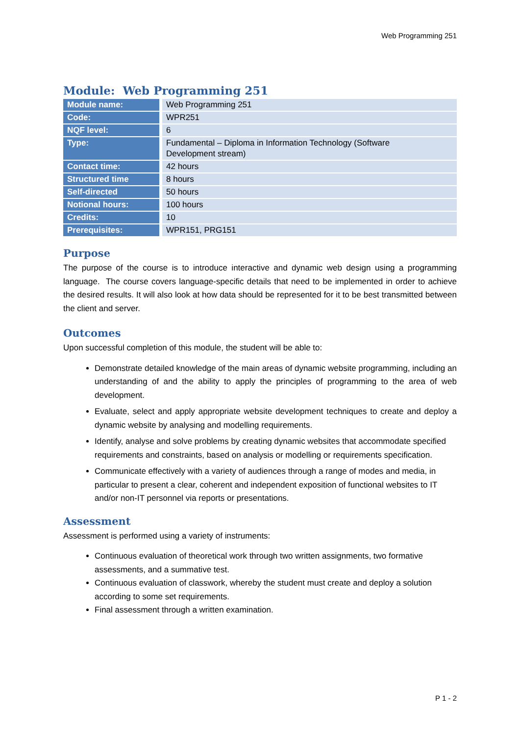Web Programming 251
Module: Web Programming 251
| Module name: | Web Programming 251 |
| Code: | WPR251 |
| NQF level: | 6 |
| Type: | Fundamental – Diploma in Information Technology (Software Development stream) |
| Contact time: | 42 hours |
| Structured time | 8 hours |
| Self-directed | 50 hours |
| Notional hours: | 100 hours |
| Credits: | 10 |
| Prerequisites: | WPR151, PRG151 |
Purpose
The purpose of the course is to introduce interactive and dynamic web design using a programming language. The course covers language-specific details that need to be implemented in order to achieve the desired results. It will also look at how data should be represented for it to be best transmitted between the client and server.
Outcomes
Upon successful completion of this module, the student will be able to:
Demonstrate detailed knowledge of the main areas of dynamic website programming, including an understanding of and the ability to apply the principles of programming to the area of web development.
Evaluate, select and apply appropriate website development techniques to create and deploy a dynamic website by analysing and modelling requirements.
Identify, analyse and solve problems by creating dynamic websites that accommodate specified requirements and constraints, based on analysis or modelling or requirements specification.
Communicate effectively with a variety of audiences through a range of modes and media, in particular to present a clear, coherent and independent exposition of functional websites to IT and/or non-IT personnel via reports or presentations.
Assessment
Assessment is performed using a variety of instruments:
Continuous evaluation of theoretical work through two written assignments, two formative assessments, and a summative test.
Continuous evaluation of classwork, whereby the student must create and deploy a solution according to some set requirements.
Final assessment through a written examination.
P 1 - 2